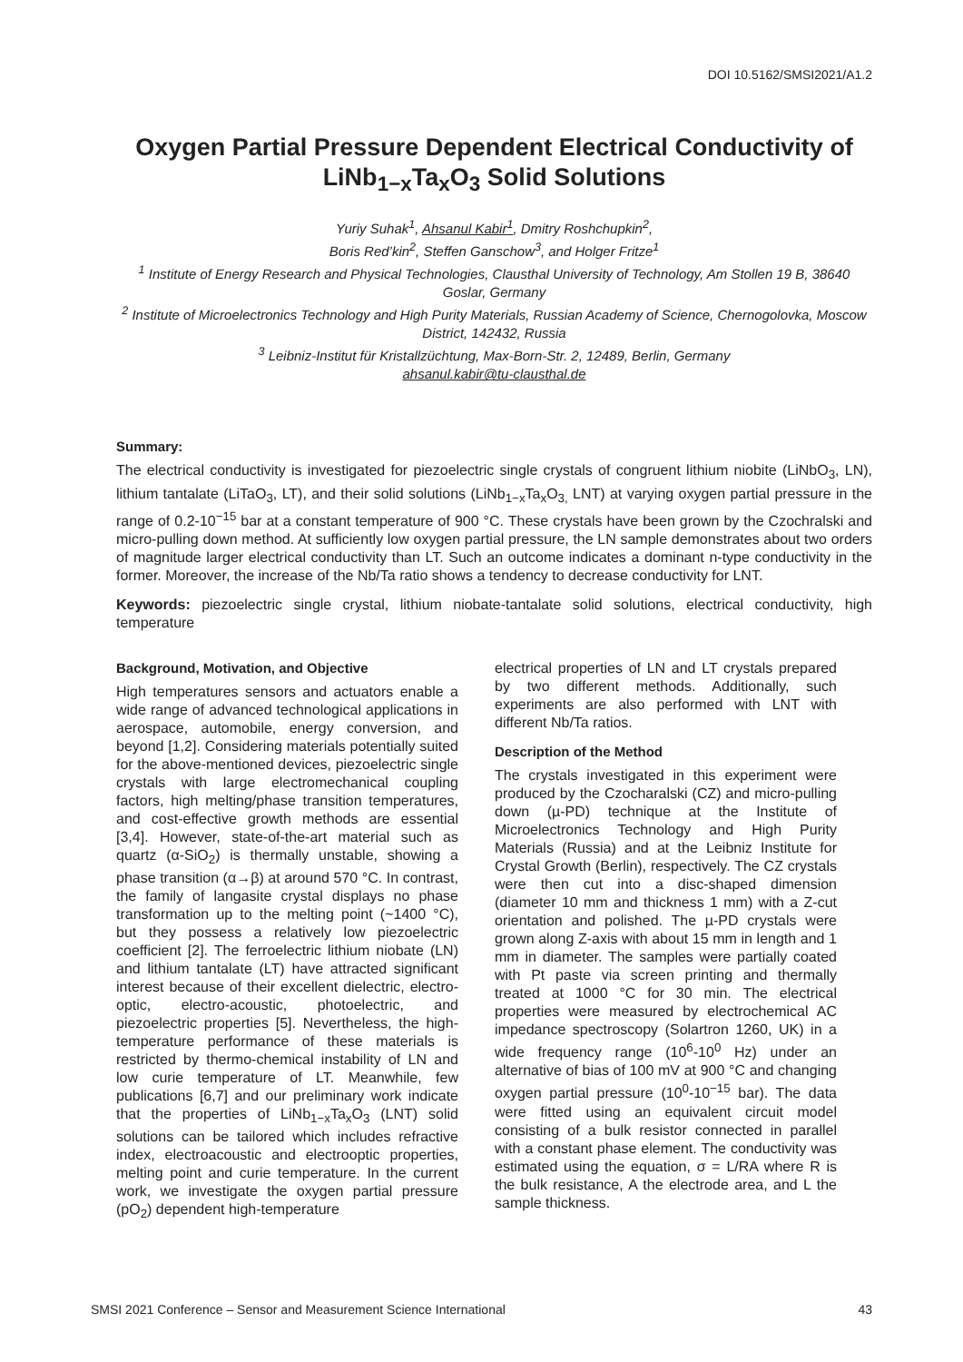DOI 10.5162/SMSI2021/A1.2
Oxygen Partial Pressure Dependent Electrical Conductivity of LiNb<sub>1−x</sub>Ta<sub>x</sub>O<sub>3</sub> Solid Solutions
Yuriy Suhak<sup>1</sup>, Ahsanul Kabir<sup>1</sup>, Dmitry Roshchupkin<sup>2</sup>,
Boris Red’kin<sup>2</sup>, Steffen Ganschow<sup>3</sup>, and Holger Fritze<sup>1</sup>
<sup>1</sup> Institute of Energy Research and Physical Technologies, Clausthal University of Technology, Am Stollen 19 B, 38640 Goslar, Germany
<sup>2</sup> Institute of Microelectronics Technology and High Purity Materials, Russian Academy of Science, Chernogolovka, Moscow District, 142432, Russia
<sup>3</sup> Leibniz-Institut für Kristallzüchtung, Max-Born-Str. 2, 12489, Berlin, Germany
ahsanul.kabir@tu-clausthal.de
Summary:
The electrical conductivity is investigated for piezoelectric single crystals of congruent lithium niobite (LiNbO<sub>3</sub>, LN), lithium tantalate (LiTaO<sub>3</sub>, LT), and their solid solutions (LiNb<sub>1−x</sub>Ta<sub>x</sub>O<sub>3,</sub> LNT) at varying oxygen partial pressure in the range of 0.2-10<sup>−15</sup> bar at a constant temperature of 900 °C. These crystals have been grown by the Czochralski and micro-pulling down method. At sufficiently low oxygen partial pressure, the LN sample demonstrates about two orders of magnitude larger electrical conductivity than LT. Such an outcome indicates a dominant n-type conductivity in the former. Moreover, the increase of the Nb/Ta ratio shows a tendency to decrease conductivity for LNT.
Keywords: piezoelectric single crystal, lithium niobate-tantalate solid solutions, electrical conductivity, high temperature
Background, Motivation, and Objective
High temperatures sensors and actuators enable a wide range of advanced technological applications in aerospace, automobile, energy conversion, and beyond [1,2]. Considering materials potentially suited for the above-mentioned devices, piezoelectric single crystals with large electromechanical coupling factors, high melting/phase transition temperatures, and cost-effective growth methods are essential [3,4]. However, state-of-the-art material such as quartz (α-SiO<sub>2</sub>) is thermally unstable, showing a phase transition (α→β) at around 570 °C. In contrast, the family of langasite crystal displays no phase transformation up to the melting point (~1400 °C), but they possess a relatively low piezoelectric coefficient [2]. The ferroelectric lithium niobate (LN) and lithium tantalate (LT) have attracted significant interest because of their excellent dielectric, electro-optic, electro-acoustic, photoelectric, and piezoelectric properties [5]. Nevertheless, the high-temperature performance of these materials is restricted by thermo-chemical instability of LN and low curie temperature of LT. Meanwhile, few publications [6,7] and our preliminary work indicate that the properties of LiNb<sub>1−x</sub>Ta<sub>x</sub>O<sub>3</sub> (LNT) solid solutions can be tailored which includes refractive index, electroacoustic and electrooptic properties, melting point and curie temperature. In the current work, we investigate the oxygen partial pressure (pO<sub>2</sub>) dependent high-temperature
electrical properties of LN and LT crystals prepared by two different methods. Additionally, such experiments are also performed with LNT with different Nb/Ta ratios.
Description of the Method
The crystals investigated in this experiment were produced by the Czocharalski (CZ) and micro-pulling down (µ-PD) technique at the Institute of Microelectronics Technology and High Purity Materials (Russia) and at the Leibniz Institute for Crystal Growth (Berlin), respectively. The CZ crystals were then cut into a disc-shaped dimension (diameter 10 mm and thickness 1 mm) with a Z-cut orientation and polished. The µ-PD crystals were grown along Z-axis with about 15 mm in length and 1 mm in diameter. The samples were partially coated with Pt paste via screen printing and thermally treated at 1000 °C for 30 min. The electrical properties were measured by electrochemical AC impedance spectroscopy (Solartron 1260, UK) in a wide frequency range (10<sup>6</sup>-10<sup>0</sup> Hz) under an alternative of bias of 100 mV at 900 °C and changing oxygen partial pressure (10<sup>0</sup>-10<sup>−15</sup> bar). The data were fitted using an equivalent circuit model consisting of a bulk resistor connected in parallel with a constant phase element. The conductivity was estimated using the equation, σ = L/RA where R is the bulk resistance, A the electrode area, and L the sample thickness.
SMSI 2021 Conference – Sensor and Measurement Science International 43